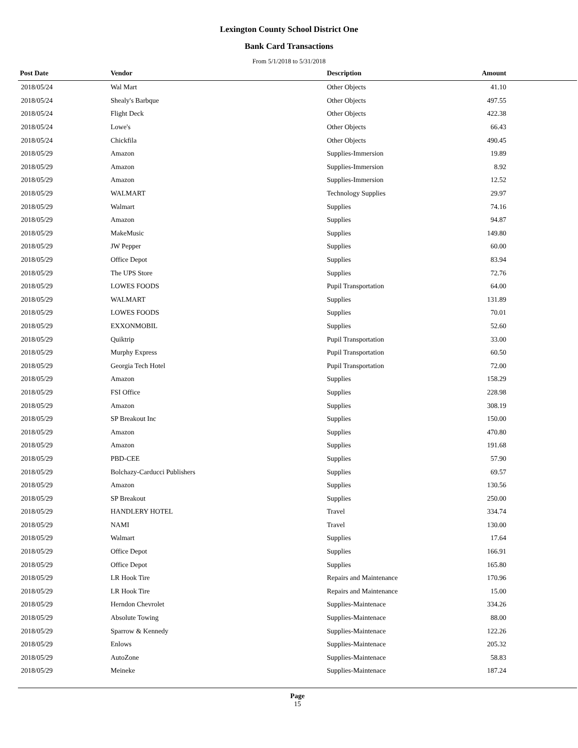Lexington County School District One
Bank Card Transactions
From 5/1/2018 to 5/31/2018
| Post Date | Vendor | Description | Amount | |
| --- | --- | --- | --- | --- |
| 2018/05/24 | Wal Mart | Other Objects | 41.10 | |
| 2018/05/24 | Shealy's Barbque | Other Objects | 497.55 | |
| 2018/05/24 | Flight Deck | Other Objects | 422.38 | |
| 2018/05/24 | Lowe's | Other Objects | 66.43 | |
| 2018/05/24 | Chickfila | Other Objects | 490.45 | |
| 2018/05/29 | Amazon | Supplies-Immersion | 19.89 | |
| 2018/05/29 | Amazon | Supplies-Immersion | 8.92 | |
| 2018/05/29 | Amazon | Supplies-Immersion | 12.52 | |
| 2018/05/29 | WALMART | Technology Supplies | 29.97 | |
| 2018/05/29 | Walmart | Supplies | 74.16 | |
| 2018/05/29 | Amazon | Supplies | 94.87 | |
| 2018/05/29 | MakeMusic | Supplies | 149.80 | |
| 2018/05/29 | JW Pepper | Supplies | 60.00 | |
| 2018/05/29 | Office Depot | Supplies | 83.94 | |
| 2018/05/29 | The UPS Store | Supplies | 72.76 | |
| 2018/05/29 | LOWES FOODS | Pupil Transportation | 64.00 | |
| 2018/05/29 | WALMART | Supplies | 131.89 | |
| 2018/05/29 | LOWES FOODS | Supplies | 70.01 | |
| 2018/05/29 | EXXONMOBIL | Supplies | 52.60 | |
| 2018/05/29 | Quiktrip | Pupil Transportation | 33.00 | |
| 2018/05/29 | Murphy Express | Pupil Transportation | 60.50 | |
| 2018/05/29 | Georgia Tech Hotel | Pupil Transportation | 72.00 | |
| 2018/05/29 | Amazon | Supplies | 158.29 | |
| 2018/05/29 | FSI Office | Supplies | 228.98 | |
| 2018/05/29 | Amazon | Supplies | 308.19 | |
| 2018/05/29 | SP Breakout Inc | Supplies | 150.00 | |
| 2018/05/29 | Amazon | Supplies | 470.80 | |
| 2018/05/29 | Amazon | Supplies | 191.68 | |
| 2018/05/29 | PBD-CEE | Supplies | 57.90 | |
| 2018/05/29 | Bolchazy-Carducci Publishers | Supplies | 69.57 | |
| 2018/05/29 | Amazon | Supplies | 130.56 | |
| 2018/05/29 | SP Breakout | Supplies | 250.00 | |
| 2018/05/29 | HANDLERY HOTEL | Travel | 334.74 | |
| 2018/05/29 | NAMI | Travel | 130.00 | |
| 2018/05/29 | Walmart | Supplies | 17.64 | |
| 2018/05/29 | Office Depot | Supplies | 166.91 | |
| 2018/05/29 | Office Depot | Supplies | 165.80 | |
| 2018/05/29 | LR Hook Tire | Repairs and Maintenance | 170.96 | |
| 2018/05/29 | LR Hook Tire | Repairs and Maintenance | 15.00 | |
| 2018/05/29 | Herndon Chevrolet | Supplies-Maintenace | 334.26 | |
| 2018/05/29 | Absolute Towing | Supplies-Maintenace | 88.00 | |
| 2018/05/29 | Sparrow & Kennedy | Supplies-Maintenace | 122.26 | |
| 2018/05/29 | Enlows | Supplies-Maintenace | 205.32 | |
| 2018/05/29 | AutoZone | Supplies-Maintenace | 58.83 | |
| 2018/05/29 | Meineke | Supplies-Maintenace | 187.24 | |
Page
15